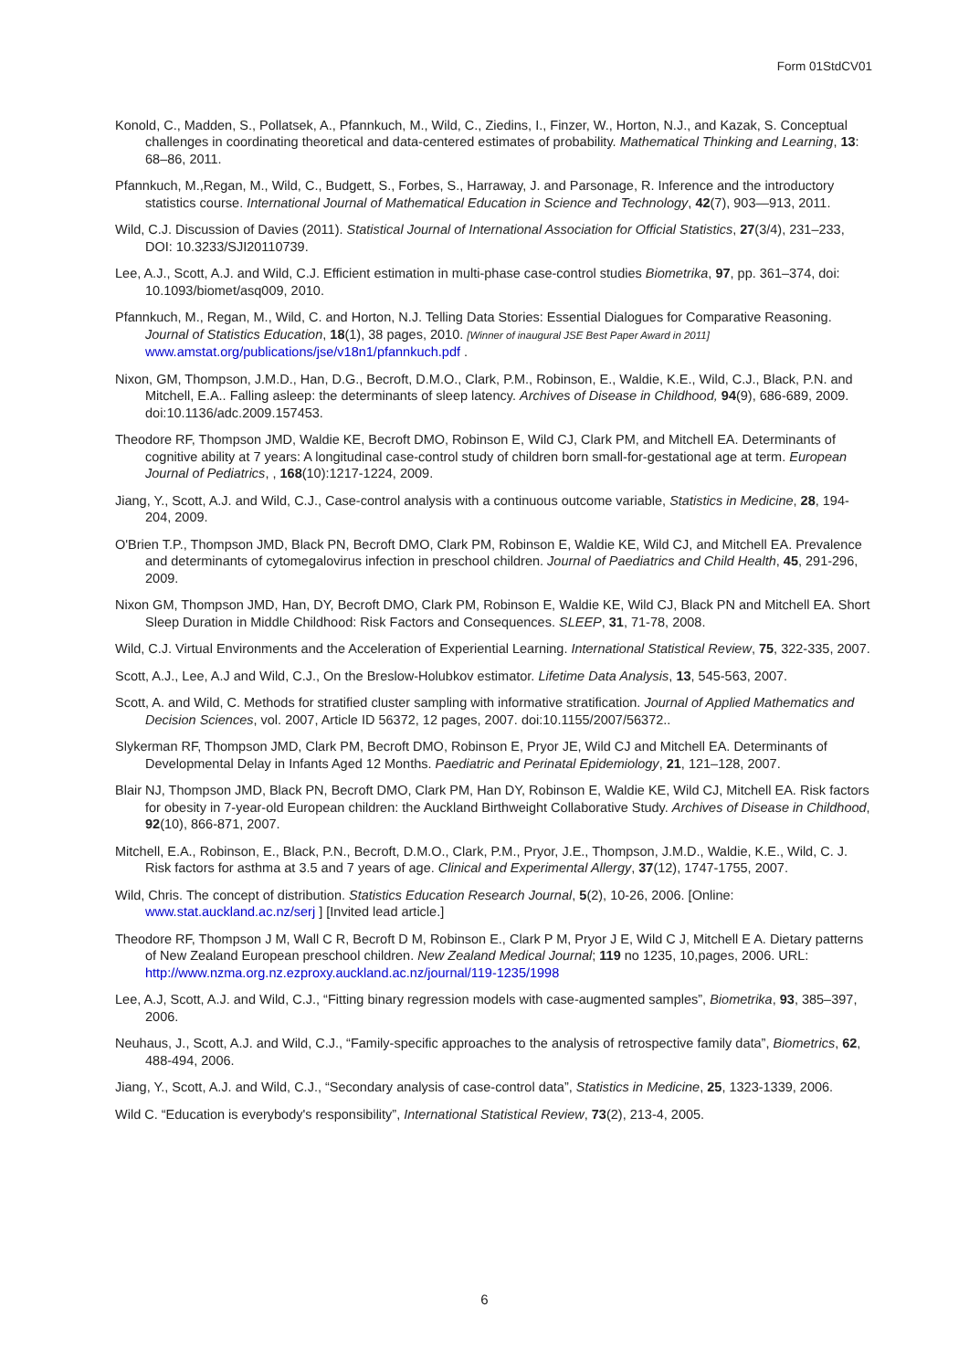Form 01StdCV01
Konold, C., Madden, S., Pollatsek, A., Pfannkuch, M., Wild, C., Ziedins, I., Finzer, W., Horton, N.J., and Kazak, S. Conceptual challenges in coordinating theoretical and data-centered estimates of probability. Mathematical Thinking and Learning, 13: 68–86, 2011.
Pfannkuch, M.,Regan, M., Wild, C., Budgett, S., Forbes, S., Harraway, J. and Parsonage, R. Inference and the introductory statistics course. International Journal of Mathematical Education in Science and Technology, 42(7), 903—913, 2011.
Wild, C.J. Discussion of Davies (2011). Statistical Journal of International Association for Official Statistics, 27(3/4), 231–233, DOI: 10.3233/SJI20110739.
Lee, A.J., Scott, A.J. and Wild, C.J. Efficient estimation in multi-phase case-control studies Biometrika, 97, pp. 361–374, doi: 10.1093/biomet/asq009, 2010.
Pfannkuch, M., Regan, M., Wild, C. and Horton, N.J. Telling Data Stories: Essential Dialogues for Comparative Reasoning. Journal of Statistics Education, 18(1), 38 pages, 2010. [Winner of inaugural JSE Best Paper Award in 2011] www.amstat.org/publications/jse/v18n1/pfannkuch.pdf .
Nixon, GM, Thompson, J.M.D., Han, D.G., Becroft, D.M.O., Clark, P.M., Robinson, E., Waldie, K.E., Wild, C.J., Black, P.N. and Mitchell, E.A.. Falling asleep: the determinants of sleep latency. Archives of Disease in Childhood, 94(9), 686-689, 2009. doi:10.1136/adc.2009.157453.
Theodore RF, Thompson JMD, Waldie KE, Becroft DMO, Robinson E, Wild CJ, Clark PM, and Mitchell EA. Determinants of cognitive ability at 7 years: A longitudinal case-control study of children born small-for-gestational age at term. European Journal of Pediatrics, , 168(10):1217-1224, 2009.
Jiang, Y., Scott, A.J. and Wild, C.J., Case-control analysis with a continuous outcome variable, Statistics in Medicine, 28, 194-204, 2009.
O'Brien T.P., Thompson JMD, Black PN, Becroft DMO, Clark PM, Robinson E, Waldie KE, Wild CJ, and Mitchell EA. Prevalence and determinants of cytomegalovirus infection in preschool children. Journal of Paediatrics and Child Health, 45, 291-296, 2009.
Nixon GM, Thompson JMD, Han, DY, Becroft DMO, Clark PM, Robinson E, Waldie KE, Wild CJ, Black PN and Mitchell EA. Short Sleep Duration in Middle Childhood: Risk Factors and Consequences. SLEEP, 31, 71-78, 2008.
Wild, C.J. Virtual Environments and the Acceleration of Experiential Learning. International Statistical Review, 75, 322-335, 2007.
Scott, A.J., Lee, A.J and Wild, C.J., On the Breslow-Holubkov estimator. Lifetime Data Analysis, 13, 545-563, 2007.
Scott, A. and Wild, C. Methods for stratified cluster sampling with informative stratification. Journal of Applied Mathematics and Decision Sciences, vol. 2007, Article ID 56372, 12 pages, 2007. doi:10.1155/2007/56372..
Slykerman RF, Thompson JMD, Clark PM, Becroft DMO, Robinson E, Pryor JE, Wild CJ and Mitchell EA. Determinants of Developmental Delay in Infants Aged 12 Months. Paediatric and Perinatal Epidemiology, 21, 121–128, 2007.
Blair NJ, Thompson JMD, Black PN, Becroft DMO, Clark PM, Han DY, Robinson E, Waldie KE, Wild CJ, Mitchell EA. Risk factors for obesity in 7-year-old European children: the Auckland Birthweight Collaborative Study. Archives of Disease in Childhood, 92(10), 866-871, 2007.
Mitchell, E.A., Robinson, E., Black, P.N., Becroft, D.M.O., Clark, P.M., Pryor, J.E., Thompson, J.M.D., Waldie, K.E., Wild, C. J. Risk factors for asthma at 3.5 and 7 years of age. Clinical and Experimental Allergy, 37(12), 1747-1755, 2007.
Wild, Chris. The concept of distribution. Statistics Education Research Journal, 5(2), 10-26, 2006. [Online: www.stat.auckland.ac.nz/serj ] [Invited lead article.]
Theodore RF, Thompson J M, Wall C R, Becroft D M, Robinson E., Clark P M, Pryor J E, Wild C J, Mitchell E A. Dietary patterns of New Zealand European preschool children. New Zealand Medical Journal; 119 no 1235, 10,pages, 2006. URL: http://www.nzma.org.nz.ezproxy.auckland.ac.nz/journal/119-1235/1998
Lee, A.J, Scott, A.J. and Wild, C.J., “Fitting binary regression models with case-augmented samples”, Biometrika, 93, 385–397, 2006.
Neuhaus, J., Scott, A.J. and Wild, C.J., “Family-specific approaches to the analysis of retrospective family data”, Biometrics, 62, 488-494, 2006.
Jiang, Y., Scott, A.J. and Wild, C.J., “Secondary analysis of case-control data”, Statistics in Medicine, 25, 1323-1339, 2006.
Wild C. “Education is everybody's responsibility”, International Statistical Review, 73(2), 213-4, 2005.
6